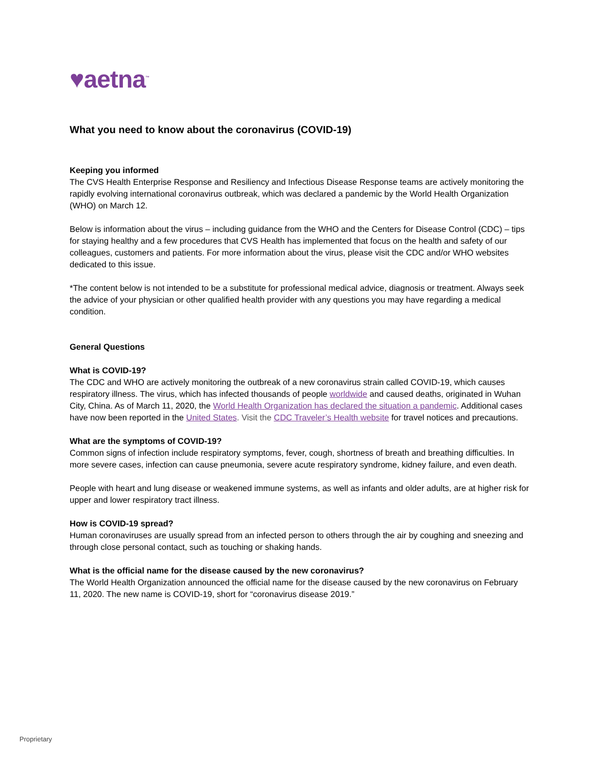♥aetna<sup>™</sup>
What you need to know about the coronavirus (COVID-19)
Keeping you informed
The CVS Health Enterprise Response and Resiliency and Infectious Disease Response teams are actively monitoring the rapidly evolving international coronavirus outbreak, which was declared a pandemic by the World Health Organization (WHO) on March 12.
Below is information about the virus – including guidance from the WHO and the Centers for Disease Control (CDC) – tips for staying healthy and a few procedures that CVS Health has implemented that focus on the health and safety of our colleagues, customers and patients. For more information about the virus, please visit the CDC and/or WHO websites dedicated to this issue.
*The content below is not intended to be a substitute for professional medical advice, diagnosis or treatment. Always seek the advice of your physician or other qualified health provider with any questions you may have regarding a medical condition.
General Questions
What is COVID-19?
The CDC and WHO are actively monitoring the outbreak of a new coronavirus strain called COVID-19, which causes respiratory illness. The virus, which has infected thousands of people worldwide and caused deaths, originated in Wuhan City, China. As of March 11, 2020, the World Health Organization has declared the situation a pandemic. Additional cases have now been reported in the United States. Visit the CDC Traveler’s Health website for travel notices and precautions.
What are the symptoms of COVID-19?
Common signs of infection include respiratory symptoms, fever, cough, shortness of breath and breathing difficulties. In more severe cases, infection can cause pneumonia, severe acute respiratory syndrome, kidney failure, and even death.
People with heart and lung disease or weakened immune systems, as well as infants and older adults, are at higher risk for upper and lower respiratory tract illness.
How is COVID-19 spread?
Human coronaviruses are usually spread from an infected person to others through the air by coughing and sneezing and through close personal contact, such as touching or shaking hands.
What is the official name for the disease caused by the new coronavirus?
The World Health Organization announced the official name for the disease caused by the new coronavirus on February 11, 2020. The new name is COVID-19, short for “coronavirus disease 2019.”
Proprietary